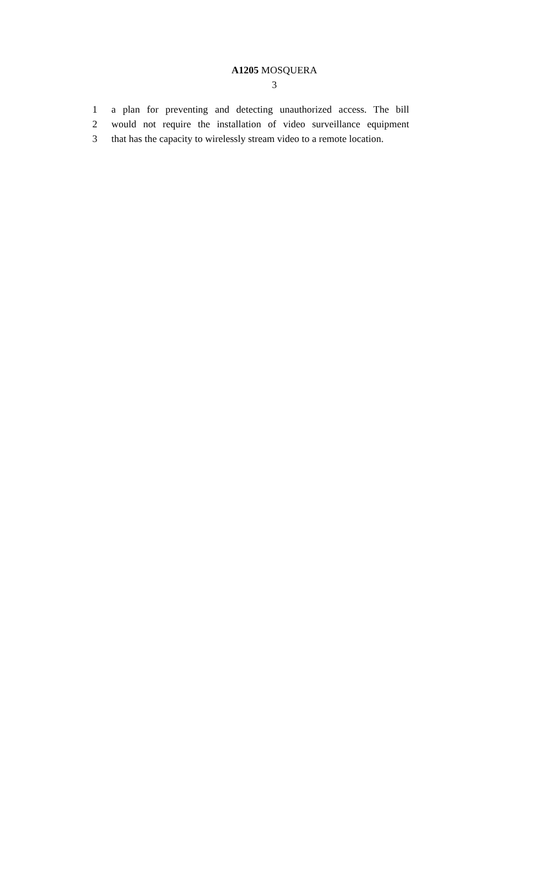A1205 MOSQUERA
3
1 a plan for preventing and detecting unauthorized access. The bill
2 would not require the installation of video surveillance equipment
3 that has the capacity to wirelessly stream video to a remote location.